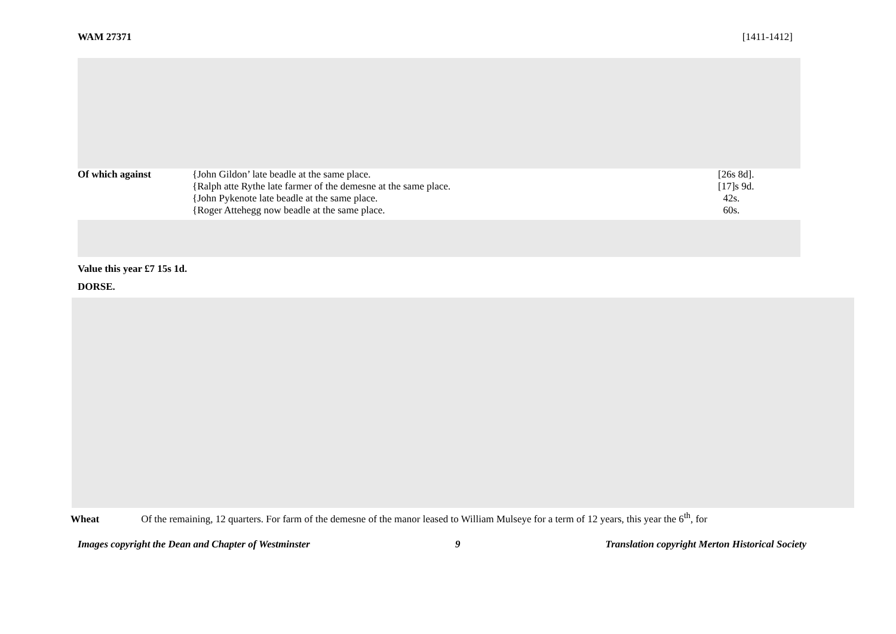WAM 27371 [1411-1412]
| Of which against | {John Gildon’ late beadle at the same place. | [26s 8d]. |
| | {Ralph atte Rythe late farmer of the demesne at the same place. | [17]s 9d. |
| | {John Pykenote late beadle at the same place. | 42s. |
| | {Roger Attehegg now beadle at the same place. | 60s. |
Value this year £7 15s 1d.
DORSE.
Wheat Of the remaining, 12 quarters. For farm of the demesne of the manor leased to William Mulseye for a term of 12 years, this year the 6<sup>th</sup>, for
Images copyright the Dean and Chapter of Westminster 9 Translation copyright Merton Historical Society